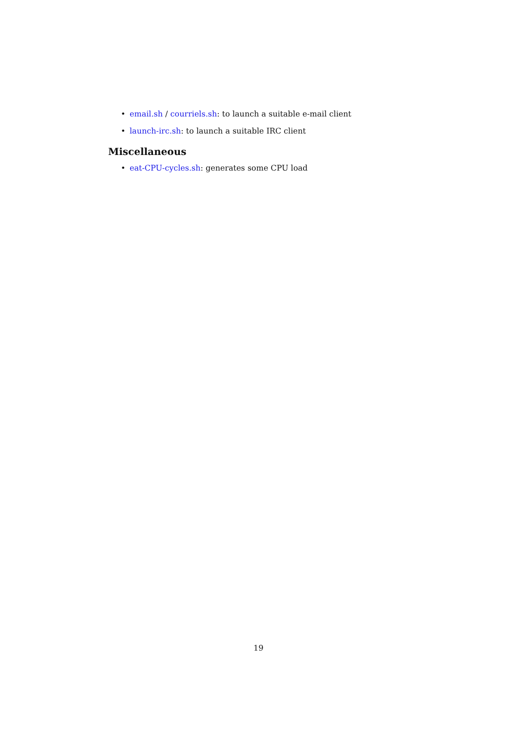• email.sh / courriels.sh: to launch a suitable e-mail client
• launch-irc.sh: to launch a suitable IRC client
Miscellaneous
• eat-CPU-cycles.sh: generates some CPU load
19